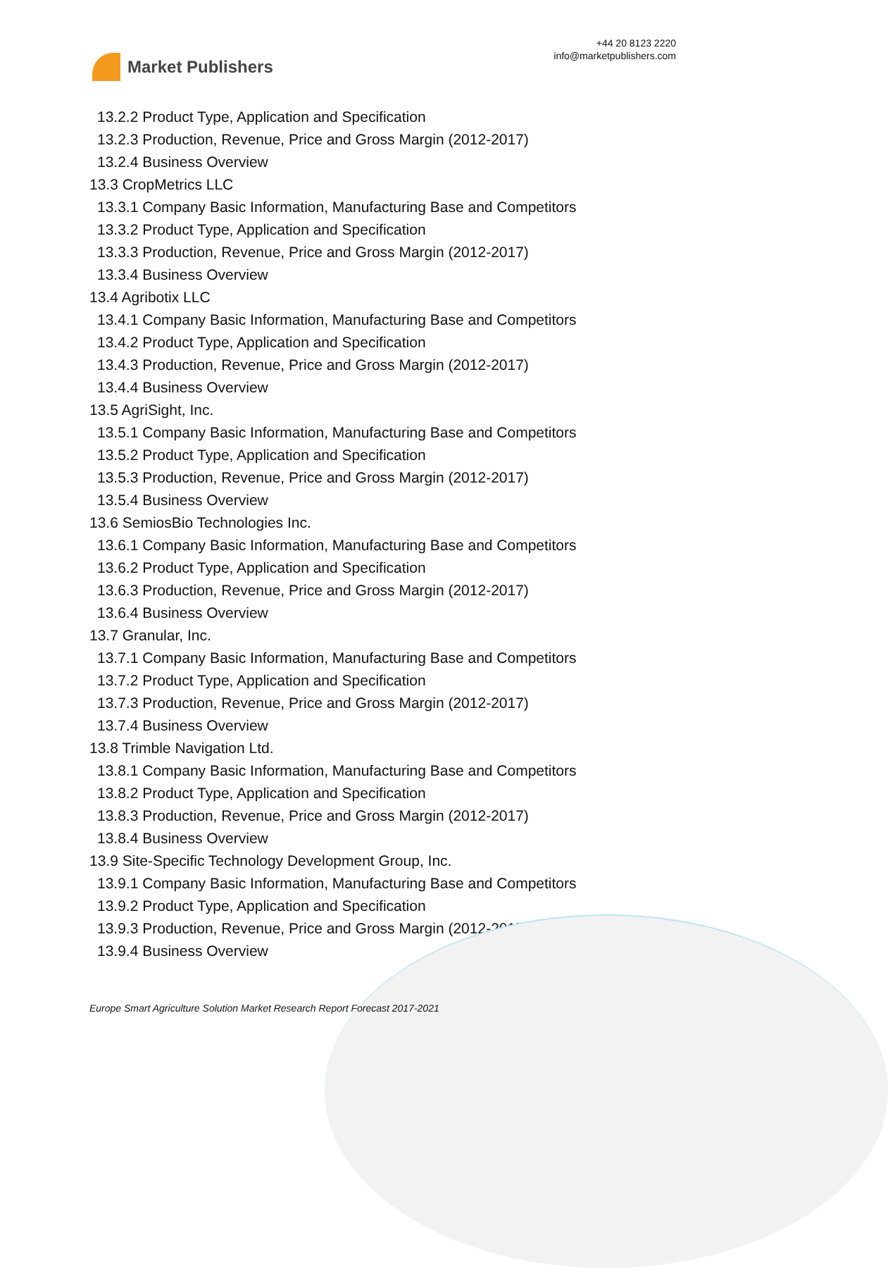Market Publishers
+44 20 8123 2220
info@marketpublishers.com
13.2.2 Product Type, Application and Specification
13.2.3 Production, Revenue, Price and Gross Margin (2012-2017)
13.2.4 Business Overview
13.3 CropMetrics LLC
13.3.1 Company Basic Information, Manufacturing Base and Competitors
13.3.2 Product Type, Application and Specification
13.3.3 Production, Revenue, Price and Gross Margin (2012-2017)
13.3.4 Business Overview
13.4 Agribotix LLC
13.4.1 Company Basic Information, Manufacturing Base and Competitors
13.4.2 Product Type, Application and Specification
13.4.3 Production, Revenue, Price and Gross Margin (2012-2017)
13.4.4 Business Overview
13.5 AgriSight, Inc.
13.5.1 Company Basic Information, Manufacturing Base and Competitors
13.5.2 Product Type, Application and Specification
13.5.3 Production, Revenue, Price and Gross Margin (2012-2017)
13.5.4 Business Overview
13.6 SemiosBio Technologies Inc.
13.6.1 Company Basic Information, Manufacturing Base and Competitors
13.6.2 Product Type, Application and Specification
13.6.3 Production, Revenue, Price and Gross Margin (2012-2017)
13.6.4 Business Overview
13.7 Granular, Inc.
13.7.1 Company Basic Information, Manufacturing Base and Competitors
13.7.2 Product Type, Application and Specification
13.7.3 Production, Revenue, Price and Gross Margin (2012-2017)
13.7.4 Business Overview
13.8 Trimble Navigation Ltd.
13.8.1 Company Basic Information, Manufacturing Base and Competitors
13.8.2 Product Type, Application and Specification
13.8.3 Production, Revenue, Price and Gross Margin (2012-2017)
13.8.4 Business Overview
13.9 Site-Specific Technology Development Group, Inc.
13.9.1 Company Basic Information, Manufacturing Base and Competitors
13.9.2 Product Type, Application and Specification
13.9.3 Production, Revenue, Price and Gross Margin (2012-2017)
13.9.4 Business Overview
Europe Smart Agriculture Solution Market Research Report Forecast 2017-2021